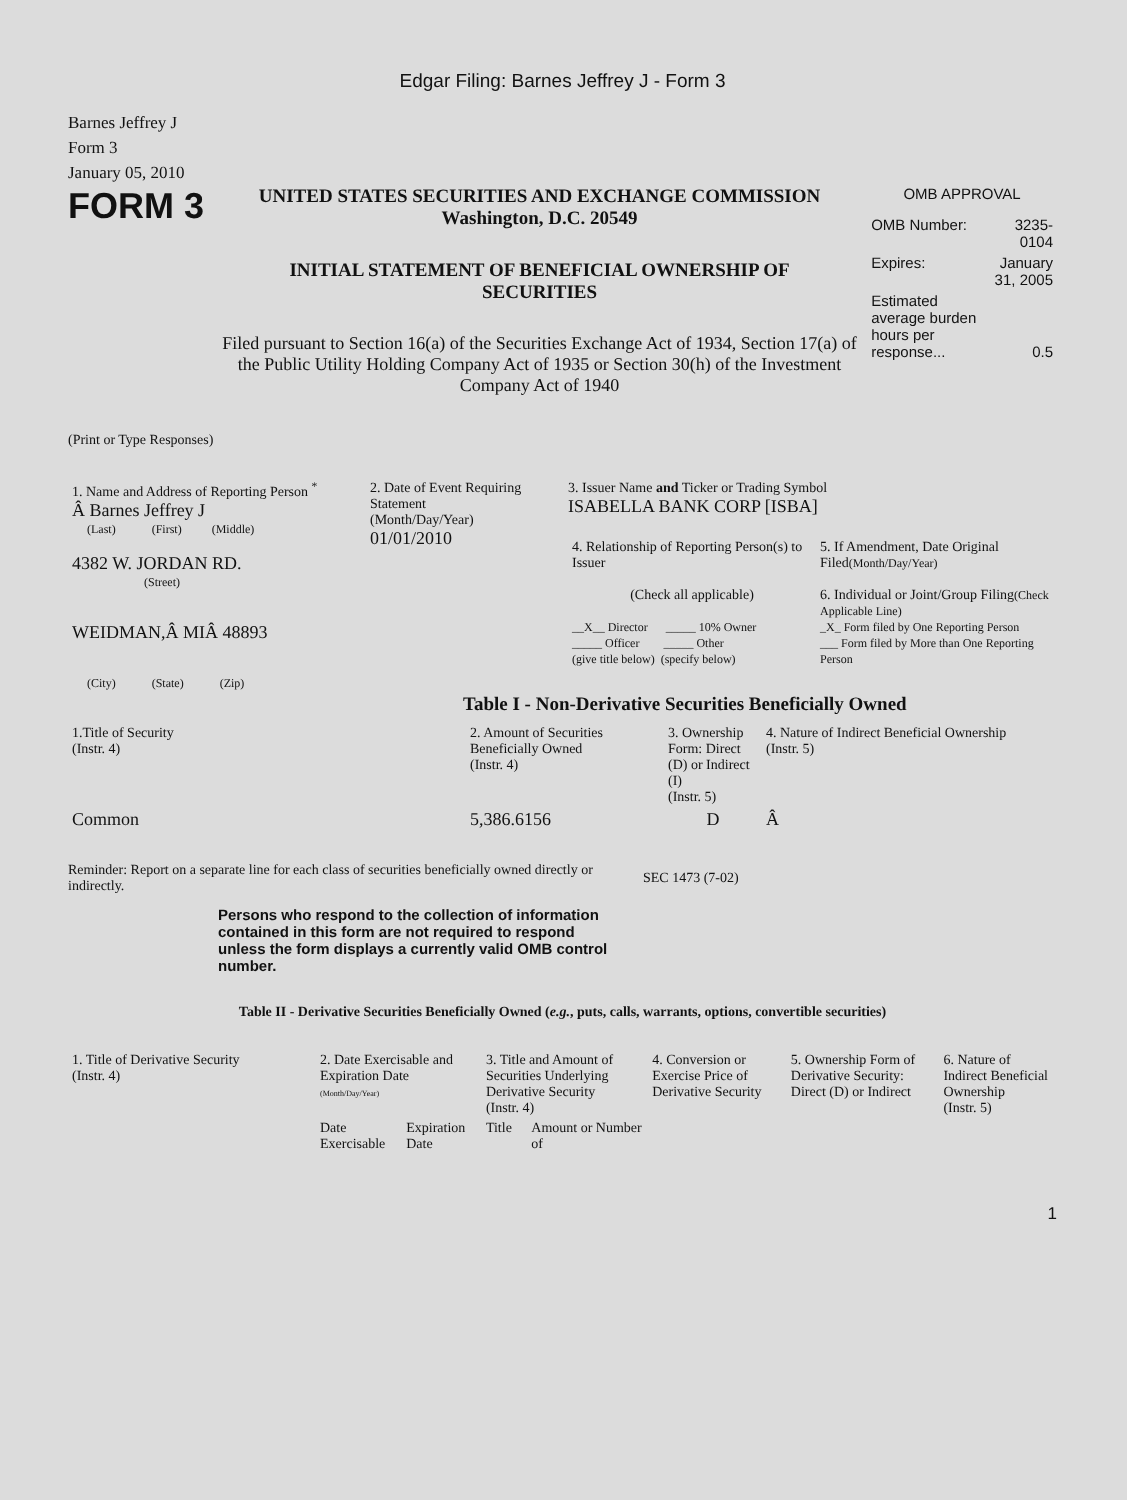Edgar Filing: Barnes Jeffrey J - Form 3
Barnes Jeffrey J
Form 3
January 05, 2010
FORM 3
UNITED STATES SECURITIES AND EXCHANGE COMMISSION
Washington, D.C. 20549
INITIAL STATEMENT OF BENEFICIAL OWNERSHIP OF SECURITIES
Filed pursuant to Section 16(a) of the Securities Exchange Act of 1934, Section 17(a) of the Public Utility Holding Company Act of 1935 or Section 30(h) of the Investment Company Act of 1940
OMB APPROVAL
| OMB Number: | 3235-0104 |
| Expires: | January 31, 2005 |
| Estimated average burden hours per response... | 0.5 |
(Print or Type Responses)
| 1. Name and Address of Reporting Person <sup>*</sup> Â Barnes Jeffrey J (Last) (First) (Middle) 4382 W. JORDAN RD. (Street) WEIDMAN,Â MIÂ 48893 (City) (State) (Zip) | 2. Date of Event Requiring Statement (Month/Day/Year) 01/01/2010 | 3. Issuer Name and Ticker or Trading Symbol ISABELLA BANK CORP [ISBA] / 4. Relationship of Reporting Person(s) to Issuer (Check all applicable) __X__ Director _____ 10% Owner _____ Officer _____ Other (give title below) (specify below) / 5. If Amendment, Date Original Filed (Month/Day/Year) 6. Individual or Joint/Group Filing (Check Applicable Line) _X_ Form filed by One Reporting Person ___ Form filed by More than One Reporting Person / |
Table I - Non-Derivative Securities Beneficially Owned
| 1.Title of Security (Instr. 4) | 2. Amount of Securities Beneficially Owned (Instr. 4) | 3. Ownership Form: Direct (D) or Indirect (I) (Instr. 5) | 4. Nature of Indirect Beneficial Ownership (Instr. 5) |
| --- | --- | --- | --- |
| Common | 5,386.6156 | D | Â |
Reminder: Report on a separate line for each class of securities beneficially owned directly or indirectly.
SEC 1473 (7-02)
Persons who respond to the collection of information contained in this form are not required to respond unless the form displays a currently valid OMB control number.
Table II - Derivative Securities Beneficially Owned (e.g., puts, calls, warrants, options, convertible securities)
| 1. Title of Derivative Security (Instr. 4) | 2. Date Exercisable and Expiration Date (Month/Day/Year) | | 3. Title and Amount of Securities Underlying Derivative Security (Instr. 4) | | 4. Conversion or Exercise Price of Derivative Security | 5. Ownership Form of Derivative Security: Direct (D) or Indirect | 6. Nature of Indirect Beneficial Ownership (Instr. 5) |
| --- | --- | --- | --- | --- | --- | --- | --- |
| | Date Exercisable | Expiration Date | Title | Amount or Number of | | | |
1